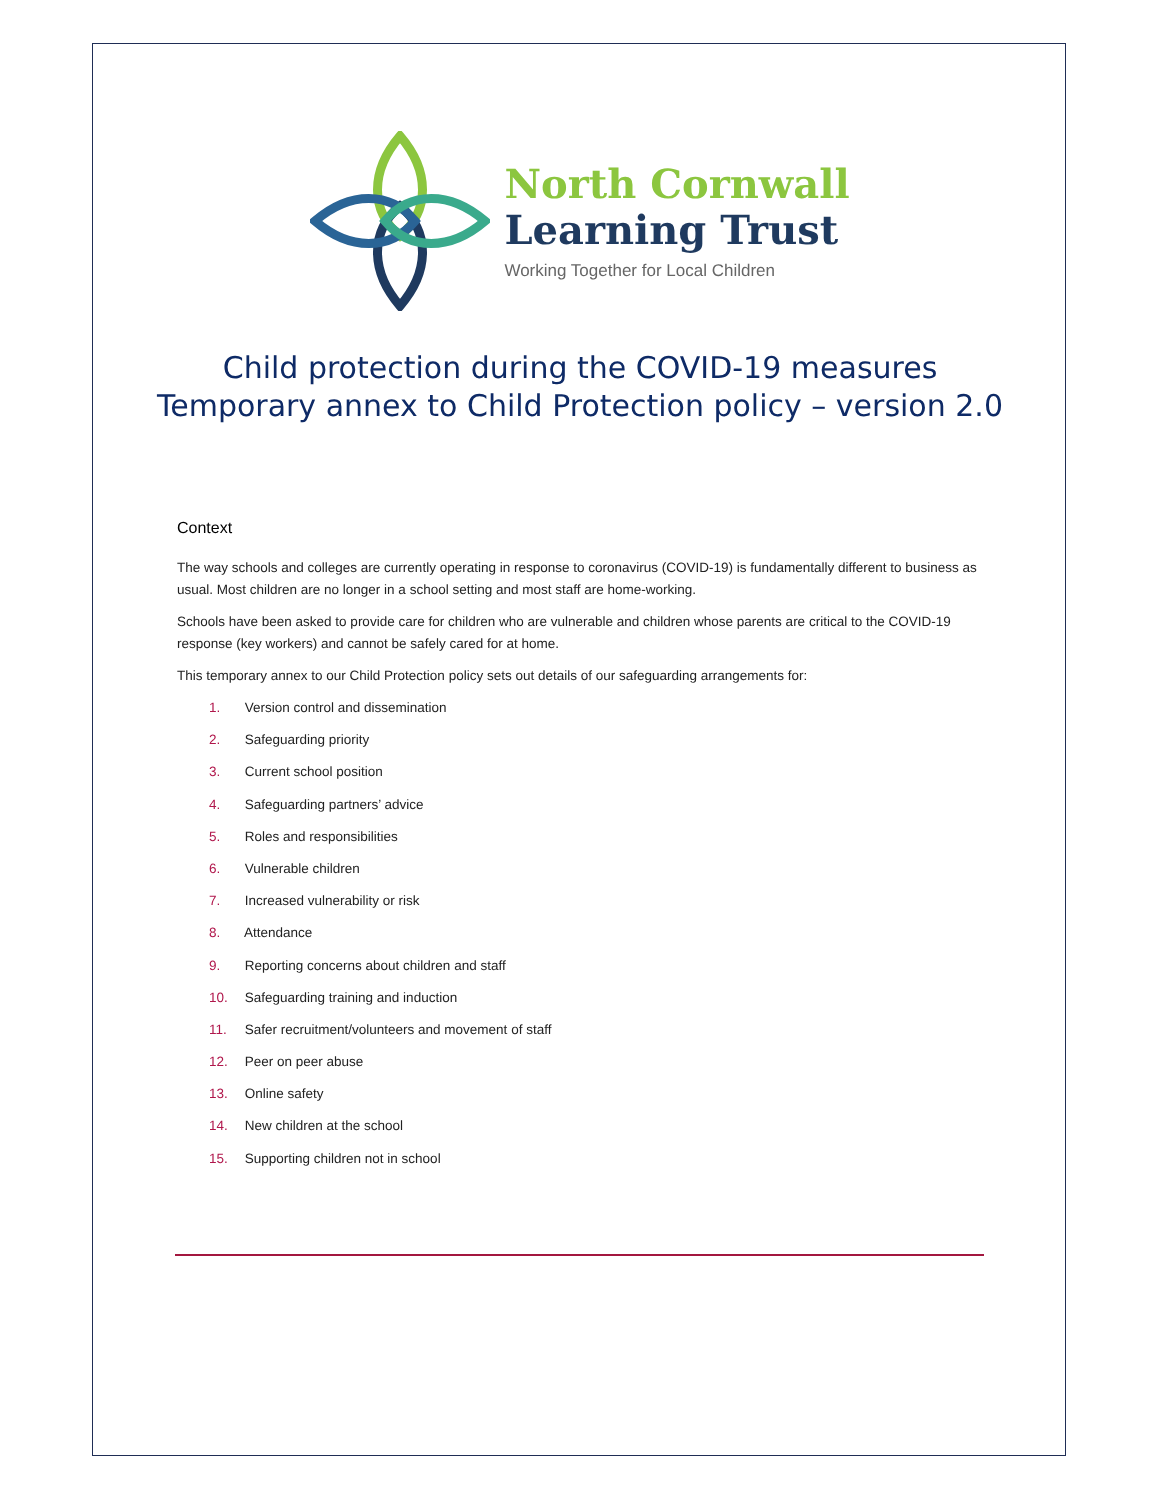North Cornwall
Learning Trust
Working Together for Local Children
Child protection during the COVID-19 measures
Temporary annex to Child Protection policy – version 2.0
Context
The way schools and colleges are currently operating in response to coronavirus (COVID-19) is fundamentally different to business as usual. Most children are no longer in a school setting and most staff are home-working.
Schools have been asked to provide care for children who are vulnerable and children whose parents are critical to the COVID-19 response (key workers) and cannot be safely cared for at home.
This temporary annex to our Child Protection policy sets out details of our safeguarding arrangements for:
1. Version control and dissemination
2. Safeguarding priority
3. Current school position
4. Safeguarding partners’ advice
5. Roles and responsibilities
6. Vulnerable children
7. Increased vulnerability or risk
8. Attendance
9. Reporting concerns about children and staff
10. Safeguarding training and induction
11. Safer recruitment/volunteers and movement of staff
12. Peer on peer abuse
13. Online safety
14. New children at the school
15. Supporting children not in school